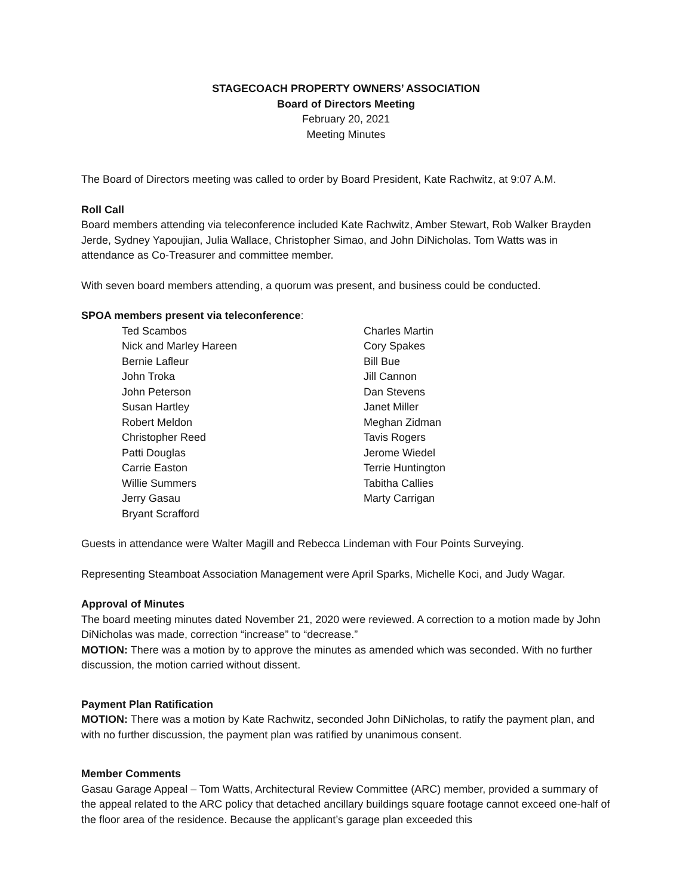STAGECOACH PROPERTY OWNERS’ ASSOCIATION
Board of Directors Meeting
February 20, 2021
Meeting Minutes
The Board of Directors meeting was called to order by Board President, Kate Rachwitz, at 9:07 A.M.
Roll Call
Board members attending via teleconference included Kate Rachwitz, Amber Stewart, Rob Walker Brayden Jerde, Sydney Yapoujian, Julia Wallace, Christopher Simao, and John DiNicholas. Tom Watts was in attendance as Co-Treasurer and committee member.
With seven board members attending, a quorum was present, and business could be conducted.
SPOA members present via teleconference:
Ted Scambos
Nick and Marley Hareen
Bernie Lafleur
John Troka
John Peterson
Susan Hartley
Robert Meldon
Christopher Reed
Patti Douglas
Carrie Easton
Willie Summers
Jerry Gasau
Bryant Scrafford
Charles Martin
Cory Spakes
Bill Bue
Jill Cannon
Dan Stevens
Janet Miller
Meghan Zidman
Tavis Rogers
Jerome Wiedel
Terrie Huntington
Tabitha Callies
Marty Carrigan
Guests in attendance were Walter Magill and Rebecca Lindeman with Four Points Surveying.
Representing Steamboat Association Management were April Sparks, Michelle Koci, and Judy Wagar.
Approval of Minutes
The board meeting minutes dated November 21, 2020 were reviewed. A correction to a motion made by John DiNicholas was made, correction “increase” to “decrease.”
MOTION: There was a motion by to approve the minutes as amended which was seconded. With no further discussion, the motion carried without dissent.
Payment Plan Ratification
MOTION: There was a motion by Kate Rachwitz, seconded John DiNicholas, to ratify the payment plan, and with no further discussion, the payment plan was ratified by unanimous consent.
Member Comments
Gasau Garage Appeal – Tom Watts, Architectural Review Committee (ARC) member, provided a summary of the appeal related to the ARC policy that detached ancillary buildings square footage cannot exceed one-half of the floor area of the residence. Because the applicant’s garage plan exceeded this